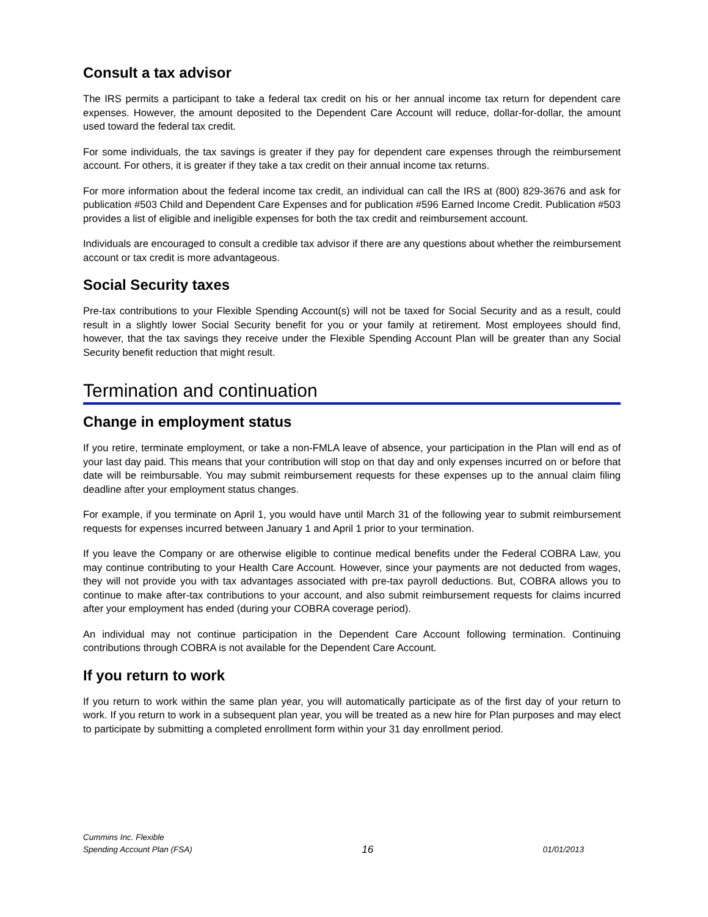Consult a tax advisor
The IRS permits a participant to take a federal tax credit on his or her annual income tax return for dependent care expenses. However, the amount deposited to the Dependent Care Account will reduce, dollar-for-dollar, the amount used toward the federal tax credit.
For some individuals, the tax savings is greater if they pay for dependent care expenses through the reimbursement account. For others, it is greater if they take a tax credit on their annual income tax returns.
For more information about the federal income tax credit, an individual can call the IRS at (800) 829-3676 and ask for publication #503 Child and Dependent Care Expenses and for publication #596 Earned Income Credit. Publication #503 provides a list of eligible and ineligible expenses for both the tax credit and reimbursement account.
Individuals are encouraged to consult a credible tax advisor if there are any questions about whether the reimbursement account or tax credit is more advantageous.
Social Security taxes
Pre-tax contributions to your Flexible Spending Account(s) will not be taxed for Social Security and as a result, could result in a slightly lower Social Security benefit for you or your family at retirement. Most employees should find, however, that the tax savings they receive under the Flexible Spending Account Plan will be greater than any Social Security benefit reduction that might result.
Termination and continuation
Change in employment status
If you retire, terminate employment, or take a non-FMLA leave of absence, your participation in the Plan will end as of your last day paid. This means that your contribution will stop on that day and only expenses incurred on or before that date will be reimbursable. You may submit reimbursement requests for these expenses up to the annual claim filing deadline after your employment status changes.
For example, if you terminate on April 1, you would have until March 31 of the following year to submit reimbursement requests for expenses incurred between January 1 and April 1 prior to your termination.
If you leave the Company or are otherwise eligible to continue medical benefits under the Federal COBRA Law, you may continue contributing to your Health Care Account. However, since your payments are not deducted from wages, they will not provide you with tax advantages associated with pre-tax payroll deductions. But, COBRA allows you to continue to make after-tax contributions to your account, and also submit reimbursement requests for claims incurred after your employment has ended (during your COBRA coverage period).
An individual may not continue participation in the Dependent Care Account following termination. Continuing contributions through COBRA is not available for the Dependent Care Account.
If you return to work
If you return to work within the same plan year, you will automatically participate as of the first day of your return to work. If you return to work in a subsequent plan year, you will be treated as a new hire for Plan purposes and may elect to participate by submitting a completed enrollment form within your 31 day enrollment period.
Cummins Inc. Flexible
Spending Account Plan (FSA)
16
01/01/2013